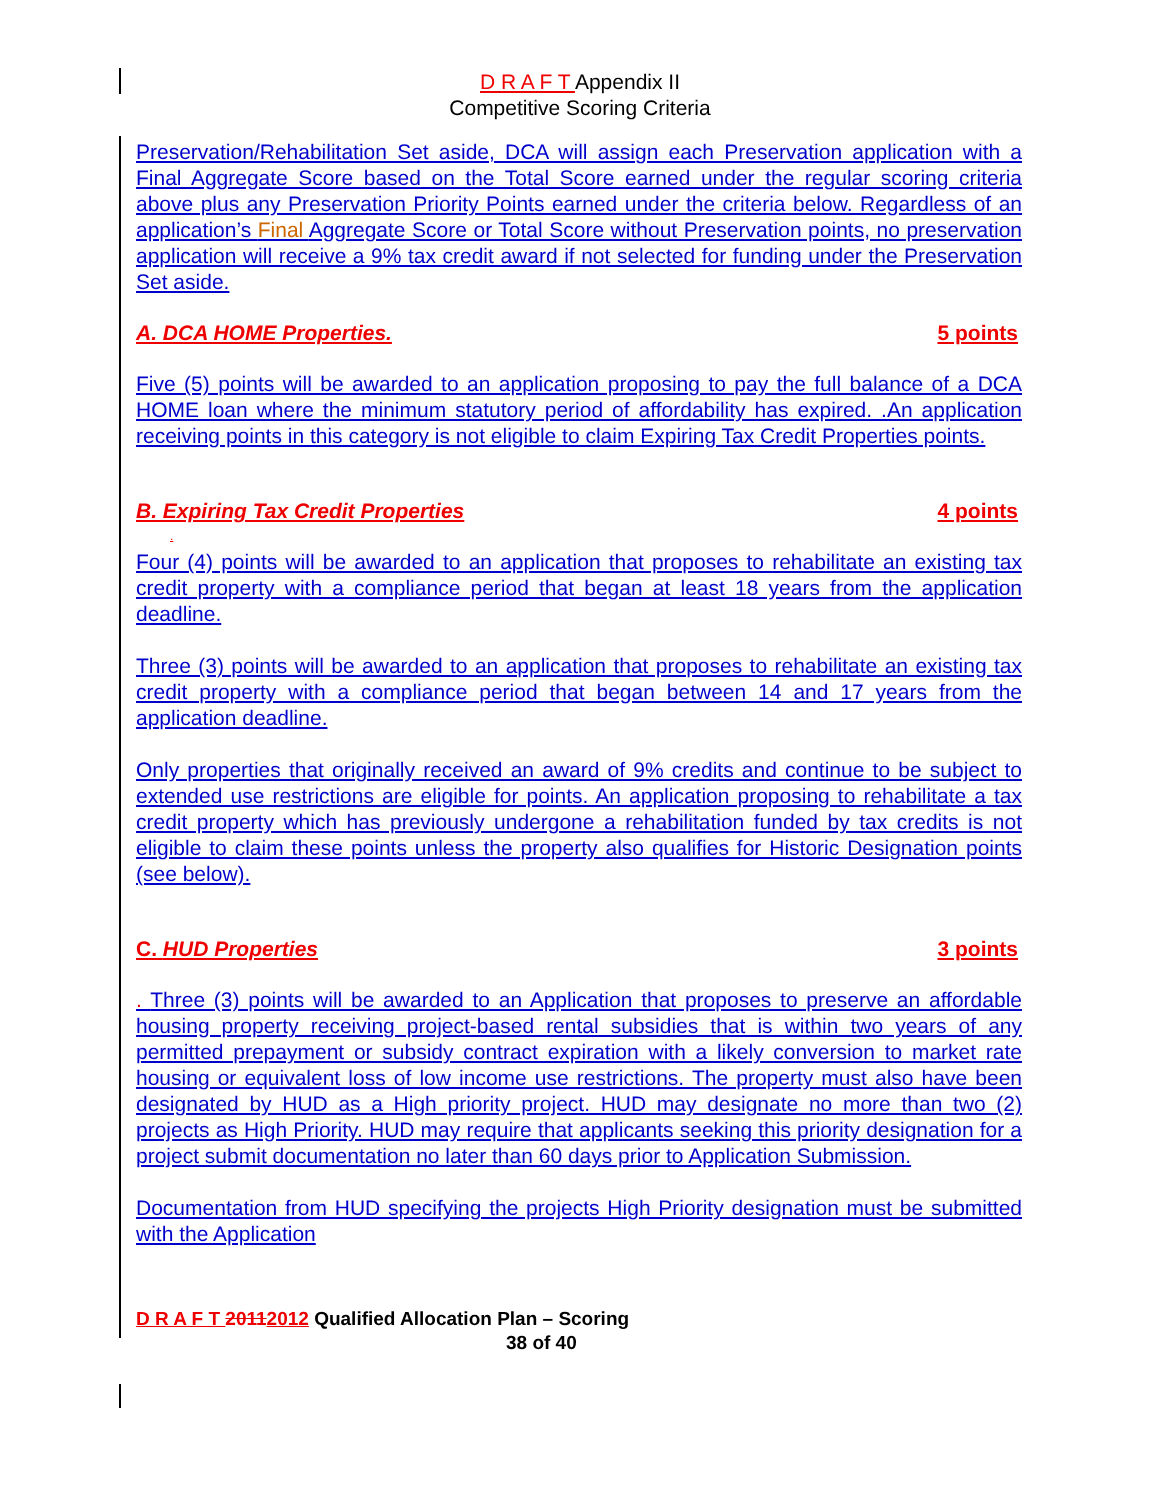D R A F T Appendix II
Competitive Scoring Criteria
Preservation/Rehabilitation Set aside, DCA will assign each Preservation application with a Final Aggregate Score based on the Total Score earned under the regular scoring criteria above plus any Preservation Priority Points earned under the criteria below. Regardless of an application’s Final Aggregate Score or Total Score without Preservation points, no preservation application will receive a 9% tax credit award if not selected for funding under the Preservation Set aside.
A. DCA HOME Properties. 5 points
Five (5) points will be awarded to an application proposing to pay the full balance of a DCA HOME loan where the minimum statutory period of affordability has expired. .An application receiving points in this category is not eligible to claim Expiring Tax Credit Properties points.
B. Expiring Tax Credit Properties 4 points
.
Four (4) points will be awarded to an application that proposes to rehabilitate an existing tax credit property with a compliance period that began at least 18 years from the application deadline.
Three (3) points will be awarded to an application that proposes to rehabilitate an existing tax credit property with a compliance period that began between 14 and 17 years from the application deadline.
Only properties that originally received an award of 9% credits and continue to be subject to extended use restrictions are eligible for points. An application proposing to rehabilitate a tax credit property which has previously undergone a rehabilitation funded by tax credits is not eligible to claim these points unless the property also qualifies for Historic Designation points (see below).
C. HUD Properties 3 points
. Three (3) points will be awarded to an Application that proposes to preserve an affordable housing property receiving project-based rental subsidies that is within two years of any permitted prepayment or subsidy contract expiration with a likely conversion to market rate housing or equivalent loss of low income use restrictions. The property must also have been designated by HUD as a High priority project. HUD may designate no more than two (2) projects as High Priority. HUD may require that applicants seeking this priority designation for a project submit documentation no later than 60 days prior to Application Submission.
Documentation from HUD specifying the projects High Priority designation must be submitted with the Application
D R A F T 20112012 Qualified Allocation Plan – Scoring
38 of 40